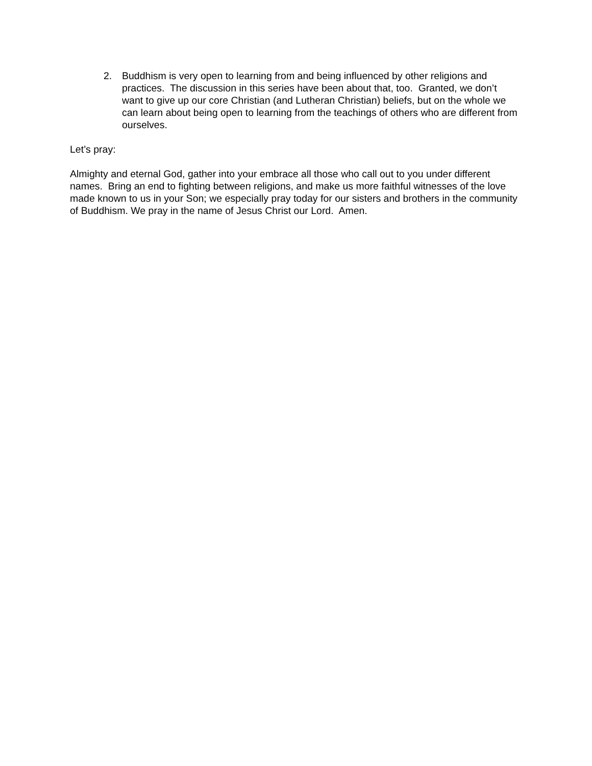2. Buddhism is very open to learning from and being influenced by other religions and practices. The discussion in this series have been about that, too. Granted, we don’t want to give up our core Christian (and Lutheran Christian) beliefs, but on the whole we can learn about being open to learning from the teachings of others who are different from ourselves.
Let’s pray:
Almighty and eternal God, gather into your embrace all those who call out to you under different names. Bring an end to fighting between religions, and make us more faithful witnesses of the love made known to us in your Son; we especially pray today for our sisters and brothers in the community of Buddhism. We pray in the name of Jesus Christ our Lord. Amen.